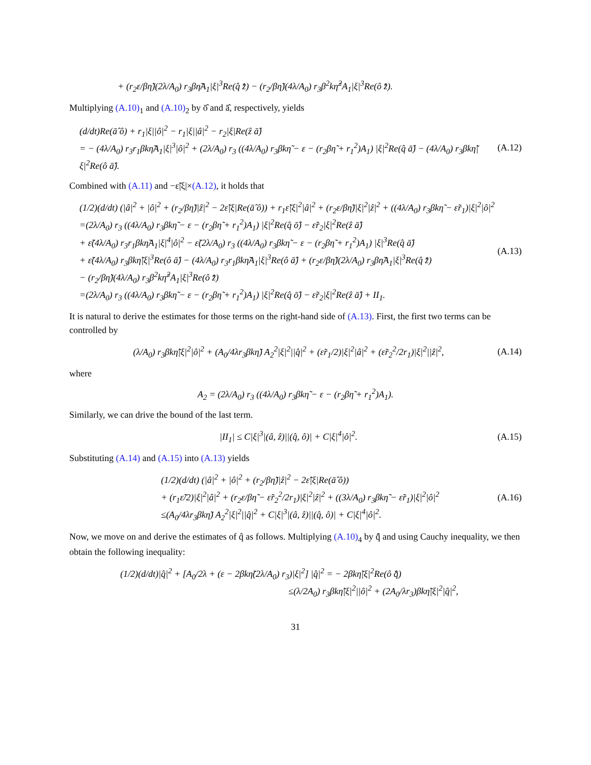+ (r<sub>2</sub>ε/βη̃)(2λ/A<sub>0</sub>) r<sub>3</sub>βη̃A<sub>1</sub>|ξ|<sup>3</sup>Re(q̂ z̄̂) − (r<sub>2</sub>/βη̃)(4λ/A<sub>0</sub>) r<sub>3</sub>β<sup>2</sup>kη̃<sup>2</sup>A<sub>1</sub>|ξ|<sup>3</sup>Re(ô z̄̂).
Multiplying (A.10)<sub>1</sub> and (A.10)<sub>2</sub> by ō̂ and ā̂, respectively, yields
(d/dt)Re(ā̂ ô) + r<sub>1</sub>|ξ||ô|<sup>2</sup> − r<sub>1</sub>|ξ||â|<sup>2</sup> − r<sub>2</sub>|ξ|Re(ẑ ā̂)
= − (4λ/A<sub>0</sub>) r<sub>3</sub>r<sub>1</sub>βkη̃A<sub>1</sub>|ξ|<sup>3</sup>|ô|<sup>2</sup> + (2λ/A<sub>0</sub>) r<sub>3</sub> ((4λ/A<sub>0</sub>) r<sub>3</sub>βkη̃ − ε − (r<sub>2</sub>βη̃ + r<sub>1</sub><sup>2</sup>)A<sub>1</sub>) |ξ|<sup>2</sup>Re(q̂ ā̂) − (4λ/A<sub>0</sub>) r<sub>3</sub>βkη̃|ξ|<sup>2</sup>Re(ô ā̂).
(A.12)
Combined with (A.11) and −ε̃|ξ|×(A.12), it holds that
(1/2)(d/dt) (|â|<sup>2</sup> + |ô|<sup>2</sup> + (r<sub>2</sub>/βη̃)|ẑ|<sup>2</sup> − 2ε̃|ξ|Re(ā̂ ô)) + r<sub>1</sub>ε̃|ξ|<sup>2</sup>|â|<sup>2</sup> + (r<sub>2</sub>ε/βη̃)|ξ|<sup>2</sup>|ẑ|<sup>2</sup> + ((4λ/A<sub>0</sub>) r<sub>3</sub>βkη̃ − ε̃r<sub>1</sub>)|ξ|<sup>2</sup>|ô|<sup>2</sup>
=(2λ/A<sub>0</sub>) r<sub>3</sub> ((4λ/A<sub>0</sub>) r<sub>3</sub>βkη̃ − ε − (r<sub>2</sub>βη̃ + r<sub>1</sub><sup>2</sup>)A<sub>1</sub>) |ξ|<sup>2</sup>Re(q̂ ō̂) − ε̃r<sub>2</sub>|ξ|<sup>2</sup>Re(ẑ ā̂)
+ ε̃(4λ/A<sub>0</sub>) r<sub>3</sub>r<sub>1</sub>βkη̃A<sub>1</sub>|ξ|<sup>4</sup>|ô|<sup>2</sup> − ε̃(2λ/A<sub>0</sub>) r<sub>3</sub> ((4λ/A<sub>0</sub>) r<sub>3</sub>βkη̃ − ε − (r<sub>2</sub>βη̃ + r<sub>1</sub><sup>2</sup>)A<sub>1</sub>) |ξ|<sup>3</sup>Re(q̂ ā̂)
+ ε̃(4λ/A<sub>0</sub>) r<sub>3</sub>βkη̃|ξ|<sup>3</sup>Re(ô ā̂) − (4λ/A<sub>0</sub>) r<sub>3</sub>r<sub>1</sub>βkη̃A<sub>1</sub>|ξ|<sup>3</sup>Re(ô ā̂) + (r<sub>2</sub>ε/βη̃)(2λ/A<sub>0</sub>) r<sub>3</sub>βη̃A<sub>1</sub>|ξ|<sup>3</sup>Re(q̂ z̄̂)
− (r<sub>2</sub>/βη̃)(4λ/A<sub>0</sub>) r<sub>3</sub>β<sup>2</sup>kη̃<sup>2</sup>A<sub>1</sub>|ξ|<sup>3</sup>Re(ô z̄̂)
=(2λ/A<sub>0</sub>) r<sub>3</sub> ((4λ/A<sub>0</sub>) r<sub>3</sub>βkη̃ − ε − (r<sub>2</sub>βη̃ + r<sub>1</sub><sup>2</sup>)A<sub>1</sub>) |ξ|<sup>2</sup>Re(q̂ ō̂) − ε̃r<sub>2</sub>|ξ|<sup>2</sup>Re(ẑ ā̂) + II<sub>1</sub>.
(A.13)
It is natural to derive the estimates for those terms on the right-hand side of (A.13). First, the first two terms can be controlled by
(λ/A<sub>0</sub>) r<sub>3</sub>βkη̃|ξ|<sup>2</sup>|ô|<sup>2</sup> + (A<sub>0</sub>/4λr<sub>3</sub>βkη̃) A<sub>2</sub><sup>2</sup>|ξ|<sup>2</sup>||q̂|<sup>2</sup> + (ε̃r<sub>1</sub>/2)|ξ|<sup>2</sup>|â|<sup>2</sup> + (ε̃r<sub>2</sub><sup>2</sup>/2r<sub>1</sub>)|ξ|<sup>2</sup>||ẑ|<sup>2</sup>,
(A.14)
where
A<sub>2</sub> = (2λ/A<sub>0</sub>) r<sub>3</sub> ((4λ/A<sub>0</sub>) r<sub>3</sub>βkη̃ − ε − (r<sub>2</sub>βη̃ + r<sub>1</sub><sup>2</sup>)A<sub>1</sub>).
Similarly, we can drive the bound of the last term.
|II<sub>1</sub>| ≤ C|ξ|<sup>3</sup>|(â, ẑ)||(q̂, ô)| + C|ξ|<sup>4</sup>|ô|<sup>2</sup>.
(A.15)
Substituting (A.14) and (A.15) into (A.13) yields
(1/2)(d/dt) (|â|<sup>2</sup> + |ô|<sup>2</sup> + (r<sub>2</sub>/βη̃)|ẑ|<sup>2</sup> − 2ε̃|ξ|Re(ā̂ ô))
+ (r<sub>1</sub>ε̃/2)|ξ|<sup>2</sup>|â|<sup>2</sup> + (r<sub>2</sub>ε/βη̃ − ε̃r<sub>2</sub><sup>2</sup>/2r<sub>1</sub>)|ξ|<sup>2</sup>|ẑ|<sup>2</sup> + ((3λ/A<sub>0</sub>) r<sub>3</sub>βkη̃ − ε̃r<sub>1</sub>)|ξ|<sup>2</sup>|ô|<sup>2</sup>
≤(A<sub>0</sub>/4λr<sub>3</sub>βkη̃) A<sub>2</sub><sup>2</sup>|ξ|<sup>2</sup>||q̂|<sup>2</sup> + C|ξ|<sup>3</sup>|(â, ẑ)||(q̂, ô)| + C|ξ|<sup>4</sup>|ô|<sup>2</sup>.
(A.16)
Now, we move on and derive the estimates of q̂ as follows. Multiplying (A.10)<sub>4</sub> by q̄̂ and using Cauchy inequality, we then obtain the following inequality:
(1/2)(d/dt)|q̂|<sup>2</sup> + [A<sub>0</sub>/2λ + (ε − 2βkη̃(2λ/A<sub>0</sub>) r<sub>3</sub>)|ξ|<sup>2</sup>] |q̂|<sup>2</sup> = − 2βkη̃|ξ|<sup>2</sup>Re(ô q̄̂)
≤(λ/2A<sub>0</sub>) r<sub>3</sub>βkη̃|ξ|<sup>2</sup>||ô|<sup>2</sup> + (2A<sub>0</sub>/λr<sub>3</sub>)βkη̃|ξ|<sup>2</sup>|q̂|<sup>2</sup>,
31